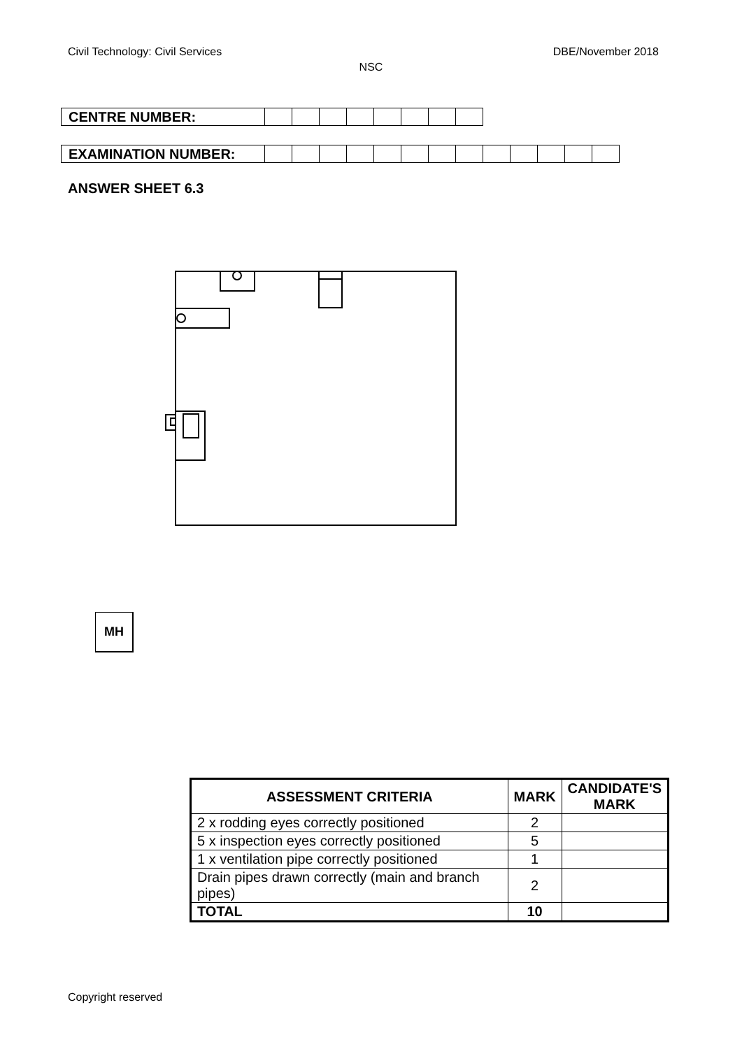Civil Technology: Civil Services DBE/November 2018
NSC
| CENTRE NUMBER: | | | | | | | | |
| EXAMINATION NUMBER: | | | | | | | | | | | | | |
ANSWER SHEET 6.3
MH
| ASSESSMENT CRITERIA | MARK | CANDIDATE'S MARK |
| --- | --- | --- |
| 2 x rodding eyes correctly positioned | 2 | |
| 5 x inspection eyes correctly positioned | 5 | |
| 1 x ventilation pipe correctly positioned | 1 | |
| Drain pipes drawn correctly (main and branch pipes) | 2 | |
| TOTAL | 10 | |
Copyright reserved